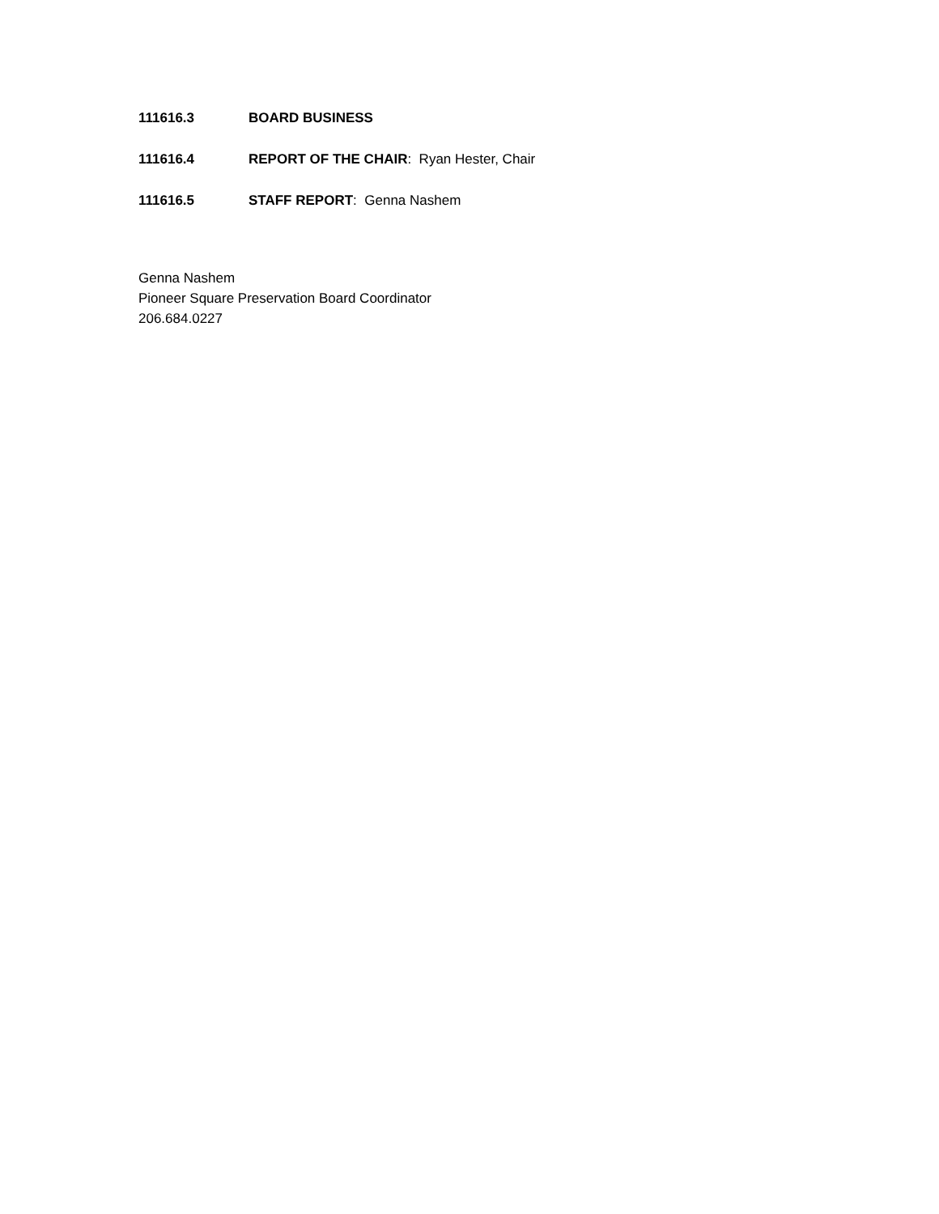111616.3 BOARD BUSINESS
111616.4 REPORT OF THE CHAIR: Ryan Hester, Chair
111616.5 STAFF REPORT: Genna Nashem
Genna Nashem
Pioneer Square Preservation Board Coordinator
206.684.0227